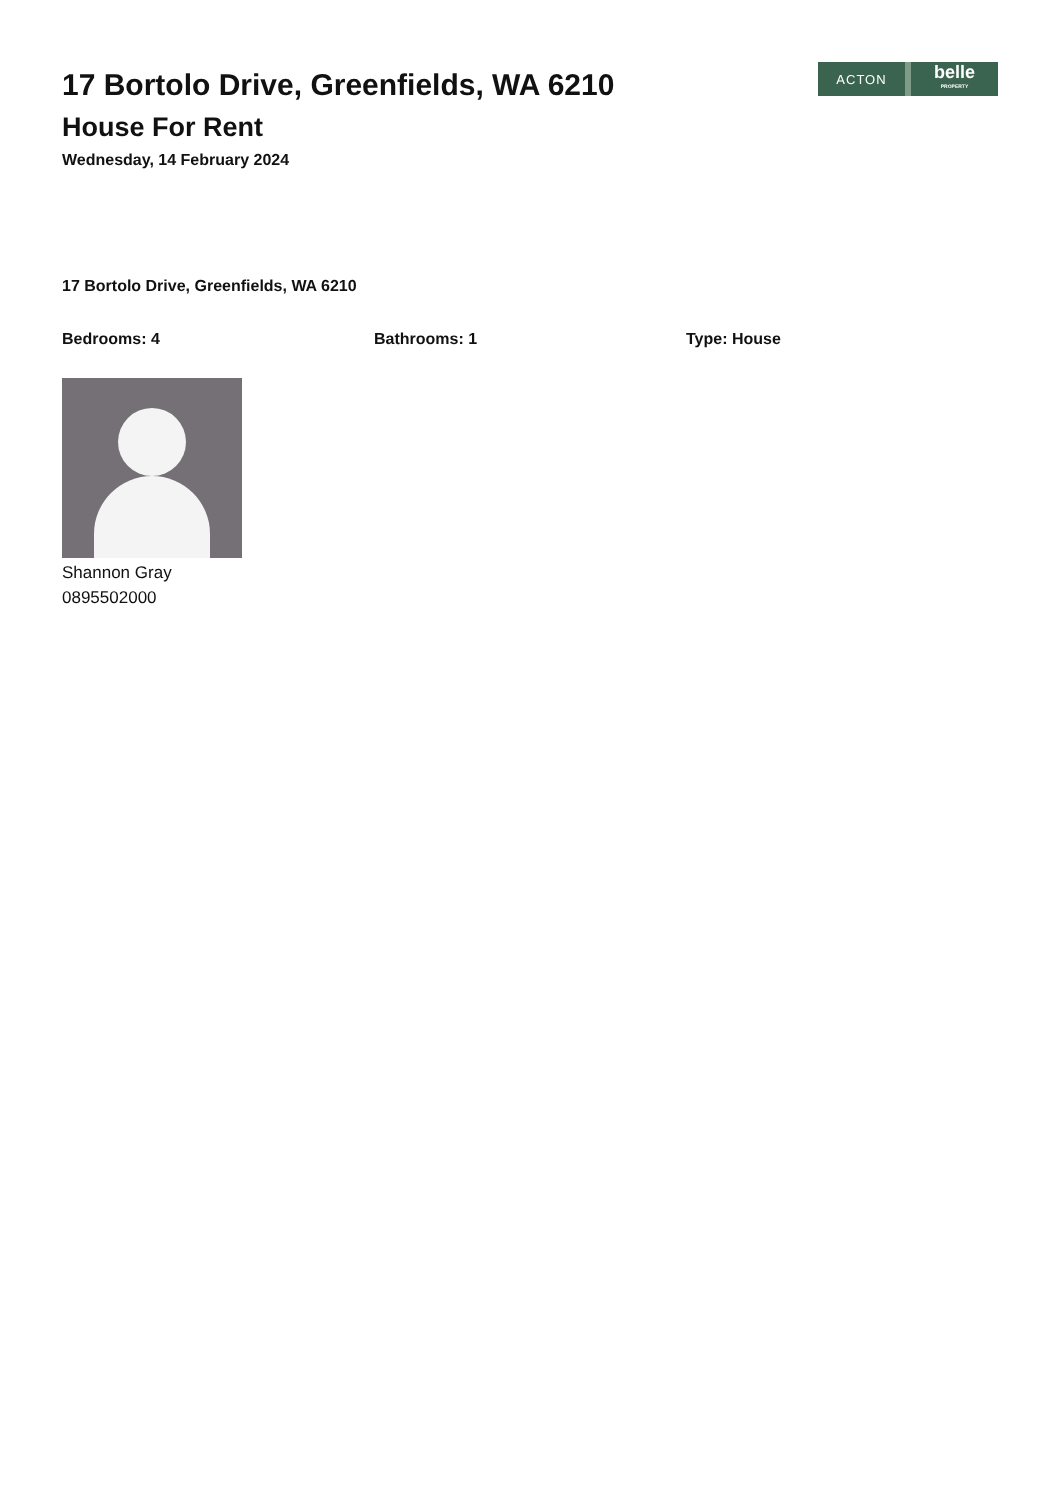17 Bortolo Drive, Greenfields, WA 6210
House For Rent
Wednesday, 14 February 2024
ACTON
belle
PROPERTY
17 Bortolo Drive, Greenfields, WA 6210
Bedrooms: 4 Bathrooms: 1 Type: House
Shannon Gray
0895502000